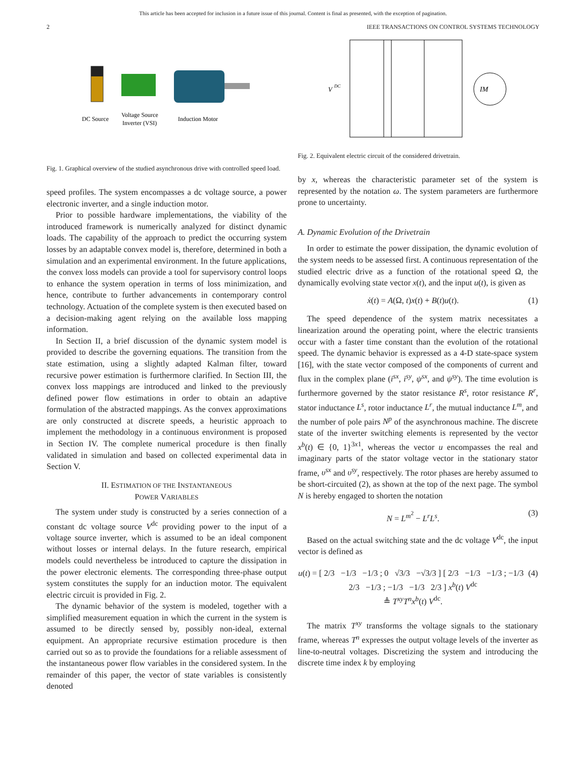This article has been accepted for inclusion in a future issue of this journal. Content is final as presented, with the exception of pagination.
2 IEEE TRANSACTIONS ON CONTROL SYSTEMS TECHNOLOGY
DC Source
Voltage Source
Inverter (VSI)
Induction Motor
Fig. 1. Graphical overview of the studied asynchronous drive with controlled speed load.
speed profiles. The system encompasses a dc voltage source, a power electronic inverter, and a single induction motor.
Prior to possible hardware implementations, the viability of the introduced framework is numerically analyzed for distinct dynamic loads. The capability of the approach to predict the occurring system losses by an adaptable convex model is, therefore, determined in both a simulation and an experimental environment. In the future applications, the convex loss models can provide a tool for supervisory control loops to enhance the system operation in terms of loss minimization, and hence, contribute to further advancements in contemporary control technology. Actuation of the complete system is then executed based on a decision-making agent relying on the available loss mapping information.
In Section II, a brief discussion of the dynamic system model is provided to describe the governing equations. The transition from the state estimation, using a slightly adapted Kalman filter, toward recursive power estimation is furthermore clarified. In Section III, the convex loss mappings are introduced and linked to the previously defined power flow estimations in order to obtain an adaptive formulation of the abstracted mappings. As the convex approximations are only constructed at discrete speeds, a heuristic approach to implement the methodology in a continuous environment is proposed in Section IV. The complete numerical procedure is then finally validated in simulation and based on collected experimental data in Section V.
II. ESTIMATION OF THE INSTANTANEOUS
POWER VARIABLES
The system under study is constructed by a series connection of a constant dc voltage source V<sup>dc</sup> providing power to the input of a voltage source inverter, which is assumed to be an ideal component without losses or internal delays. In the future research, empirical models could nevertheless be introduced to capture the dissipation in the power electronic elements. The corresponding three-phase output system constitutes the supply for an induction motor. The equivalent electric circuit is provided in Fig. 2.
The dynamic behavior of the system is modeled, together with a simplified measurement equation in which the current in the system is assumed to be directly sensed by, possibly non-ideal, external equipment. An appropriate recursive estimation procedure is then carried out so as to provide the foundations for a reliable assessment of the instantaneous power flow variables in the considered system. In the remainder of this paper, the vector of state variables is consistently denoted
V
DC
IM
Fig. 2. Equivalent electric circuit of the considered drivetrain.
by x, whereas the characteristic parameter set of the system is represented by the notation ω. The system parameters are furthermore prone to uncertainty.
A. Dynamic Evolution of the Drivetrain
In order to estimate the power dissipation, the dynamic evolution of the system needs to be assessed first. A continuous representation of the studied electric drive as a function of the rotational speed Ω, the dynamically evolving state vector x(t), and the input u(t), is given as
ẋ(t) = A(Ω, t)x(t) + B(t)u(t). (1)
The speed dependence of the system matrix necessitates a linearization around the operating point, where the electric transients occur with a faster time constant than the evolution of the rotational speed. The dynamic behavior is expressed as a 4-D state-space system [16], with the state vector composed of the components of current and flux in the complex plane (i<sup>sx</sup>, i<sup>sy</sup>, ψ<sup>sx</sup>, and ψ<sup>sy</sup>). The time evolution is furthermore governed by the stator resistance R<sup>s</sup>, rotor resistance R<sup>r</sup>, stator inductance L<sup>s</sup>, rotor inductance L<sup>r</sup>, the mutual inductance L<sup>m</sup>, and the number of pole pairs N<sup>p</sup> of the asynchronous machine. The discrete state of the inverter switching elements is represented by the vector x<sup>b</sup>(t) ∈ {0, 1}<sup>3x1</sup>, whereas the vector u encompasses the real and imaginary parts of the stator voltage vector in the stationary stator frame, υ<sup>sx</sup> and υ<sup>sy</sup>, respectively. The rotor phases are hereby assumed to be short-circuited (2), as shown at the top of the next page. The symbol N is hereby engaged to shorten the notation
N = L<sup>m<sup>2</sup></sup> − L<sup>r</sup> L<sup>s</sup>. (3)
Based on the actual switching state and the dc voltage V<sup>dc</sup>, the input vector is defined as
u(t) = [ 2/3 −1/3 −1/3 ; 0 √3/3 −√3/3 ] [ 2/3 −1/3 −1/3 ; −1/3 2/3 −1/3 ; −1/3 −1/3 2/3 ] x<sup>b</sup>(t) V<sup>dc</sup>
≜ T<sup>xy</sup> T<sup>n</sup> x<sup>b</sup>(t) V<sup>dc</sup>. (4)
The matrix T<sup>xy</sup> transforms the voltage signals to the stationary frame, whereas T<sup>n</sup> expresses the output voltage levels of the inverter as line-to-neutral voltages. Discretizing the system and introducing the discrete time index k by employing